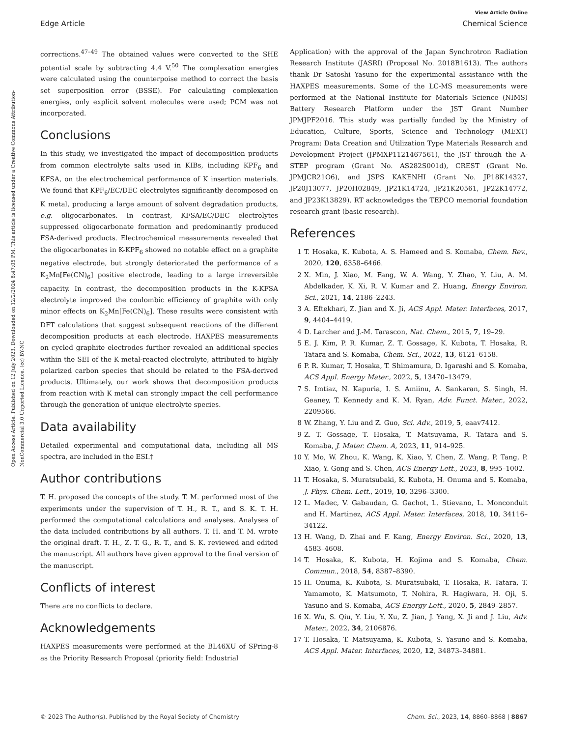View Article Online
Edge Article Chemical Science
Open Access Article. Published on 12 July 2023. Downloaded on 12/2/2024 8:47:05 PM. This article is licensed under a Creative Commons Attribution-NonCommercial 3.0 Unported Licence. (cc) BY-NC
corrections.<sup>47–49</sup> The obtained values were converted to the SHE potential scale by subtracting 4.4 V.<sup>50</sup> The complexation energies were calculated using the counterpoise method to correct the basis set superposition error (BSSE). For calculating complexation energies, only explicit solvent molecules were used; PCM was not incorporated.
Conclusions
In this study, we investigated the impact of decomposition products from common electrolyte salts used in KIBs, including KPF<sub>6</sub> and KFSA, on the electrochemical performance of K insertion materials. We found that KPF<sub>6</sub>/EC/DEC electrolytes significantly decomposed on K metal, producing a large amount of solvent degradation products, e.g. oligocarbonates. In contrast, KFSA/EC/DEC electrolytes suppressed oligocarbonate formation and predominantly produced FSA-derived products. Electrochemical measurements revealed that the oligocarbonates in K-KPF<sub>6</sub> showed no notable effect on a graphite negative electrode, but strongly deteriorated the performance of a K<sub>2</sub>Mn[Fe(CN)<sub>6</sub>] positive electrode, leading to a large irreversible capacity. In contrast, the decomposition products in the K-KFSA electrolyte improved the coulombic efficiency of graphite with only minor effects on K<sub>2</sub>Mn[Fe(CN)<sub>6</sub>]. These results were consistent with DFT calculations that suggest subsequent reactions of the different decomposition products at each electrode. HAXPES measurements on cycled graphite electrodes further revealed an additional species within the SEI of the K metal-reacted electrolyte, attributed to highly polarized carbon species that should be related to the FSA-derived products. Ultimately, our work shows that decomposition products from reaction with K metal can strongly impact the cell performance through the generation of unique electrolyte species.
Data availability
Detailed experimental and computational data, including all MS spectra, are included in the ESI.†
Author contributions
T. H. proposed the concepts of the study. T. M. performed most of the experiments under the supervision of T. H., R. T., and S. K. T. H. performed the computational calculations and analyses. Analyses of the data included contributions by all authors. T. H. and T. M. wrote the original draft. T. H., Z. T. G., R. T., and S. K. reviewed and edited the manuscript. All authors have given approval to the final version of the manuscript.
Conflicts of interest
There are no conflicts to declare.
Acknowledgements
HAXPES measurements were performed at the BL46XU of SPring-8 as the Priority Research Proposal (priority field: Industrial
Application) with the approval of the Japan Synchrotron Radiation Research Institute (JASRI) (Proposal No. 2018B1613). The authors thank Dr Satoshi Yasuno for the experimental assistance with the HAXPES measurements. Some of the LC-MS measurements were performed at the National Institute for Materials Science (NIMS) Battery Research Platform under the JST Grant Number JPMJPF2016. This study was partially funded by the Ministry of Education, Culture, Sports, Science and Technology (MEXT) Program: Data Creation and Utilization Type Materials Research and Development Project (JPMXP1121467561), the JST through the A-STEP program (Grant No. AS282S001d), CREST (Grant No. JPMJCR21O6), and JSPS KAKENHI (Grant No. JP18K14327, JP20J13077, JP20H02849, JP21K14724, JP21K20561, JP22K14772, and JP23K13829). RT acknowledges the TEPCO memorial foundation research grant (basic research).
References
1 T. Hosaka, K. Kubota, A. S. Hameed and S. Komaba, Chem. Rev., 2020, 120, 6358–6466.
2 X. Min, J. Xiao, M. Fang, W. A. Wang, Y. Zhao, Y. Liu, A. M. Abdelkader, K. Xi, R. V. Kumar and Z. Huang, Energy Environ. Sci., 2021, 14, 2186–2243.
3 A. Eftekhari, Z. Jian and X. Ji, ACS Appl. Mater. Interfaces, 2017, 9, 4404–4419.
4 D. Larcher and J.-M. Tarascon, Nat. Chem., 2015, 7, 19–29.
5 E. J. Kim, P. R. Kumar, Z. T. Gossage, K. Kubota, T. Hosaka, R. Tatara and S. Komaba, Chem. Sci., 2022, 13, 6121–6158.
6 P. R. Kumar, T. Hosaka, T. Shimamura, D. Igarashi and S. Komaba, ACS Appl. Energy Mater., 2022, 5, 13470–13479.
7 S. Imtiaz, N. Kapuria, I. S. Amiinu, A. Sankaran, S. Singh, H. Geaney, T. Kennedy and K. M. Ryan, Adv. Funct. Mater., 2022, 2209566.
8 W. Zhang, Y. Liu and Z. Guo, Sci. Adv., 2019, 5, eaav7412.
9 Z. T. Gossage, T. Hosaka, T. Matsuyama, R. Tatara and S. Komaba, J. Mater. Chem. A, 2023, 11, 914–925.
10 Y. Mo, W. Zhou, K. Wang, K. Xiao, Y. Chen, Z. Wang, P. Tang, P. Xiao, Y. Gong and S. Chen, ACS Energy Lett., 2023, 8, 995–1002.
11 T. Hosaka, S. Muratsubaki, K. Kubota, H. Onuma and S. Komaba, J. Phys. Chem. Lett., 2019, 10, 3296–3300.
12 L. Madec, V. Gabaudan, G. Gachot, L. Stievano, L. Monconduit and H. Martinez, ACS Appl. Mater. Interfaces, 2018, 10, 34116–34122.
13 H. Wang, D. Zhai and F. Kang, Energy Environ. Sci., 2020, 13, 4583–4608.
14 T. Hosaka, K. Kubota, H. Kojima and S. Komaba, Chem. Commun., 2018, 54, 8387–8390.
15 H. Onuma, K. Kubota, S. Muratsubaki, T. Hosaka, R. Tatara, T. Yamamoto, K. Matsumoto, T. Nohira, R. Hagiwara, H. Oji, S. Yasuno and S. Komaba, ACS Energy Lett., 2020, 5, 2849–2857.
16 X. Wu, S. Qiu, Y. Liu, Y. Xu, Z. Jian, J. Yang, X. Ji and J. Liu, Adv. Mater., 2022, 34, 2106876.
17 T. Hosaka, T. Matsuyama, K. Kubota, S. Yasuno and S. Komaba, ACS Appl. Mater. Interfaces, 2020, 12, 34873–34881.
© 2023 The Author(s). Published by the Royal Society of Chemistry Chem. Sci., 2023, 14, 8860–8868 | 8867